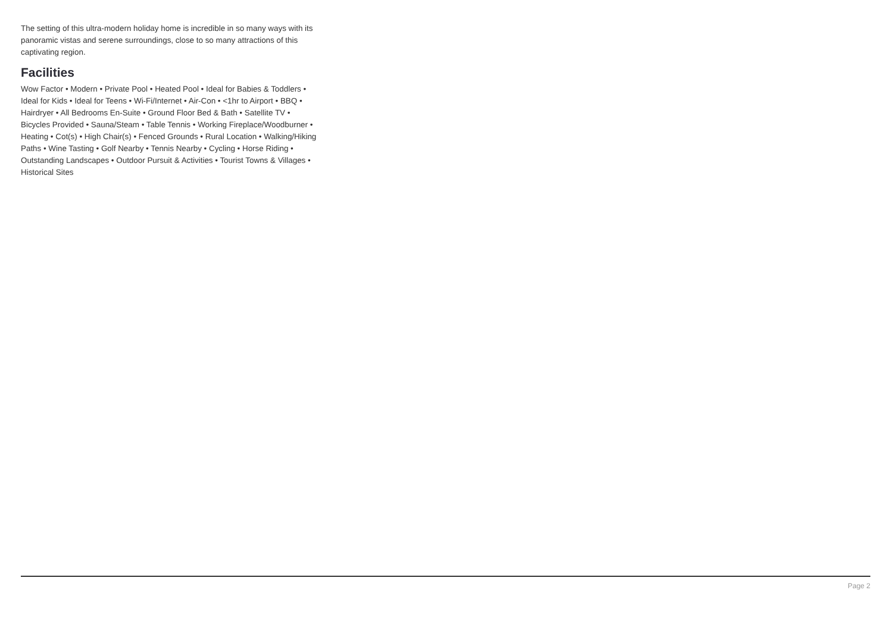The setting of this ultra-modern holiday home is incredible in so many ways with its panoramic vistas and serene surroundings, close to so many attractions of this captivating region.
Facilities
Wow Factor • Modern • Private Pool • Heated Pool • Ideal for Babies & Toddlers • Ideal for Kids • Ideal for Teens • Wi-Fi/Internet • Air-Con • <1hr to Airport • BBQ • Hairdryer • All Bedrooms En-Suite • Ground Floor Bed & Bath • Satellite TV • Bicycles Provided • Sauna/Steam • Table Tennis • Working Fireplace/Woodburner • Heating • Cot(s) • High Chair(s) • Fenced Grounds • Rural Location • Walking/Hiking Paths • Wine Tasting • Golf Nearby • Tennis Nearby • Cycling • Horse Riding • Outstanding Landscapes • Outdoor Pursuit & Activities • Tourist Towns & Villages • Historical Sites
Page 2